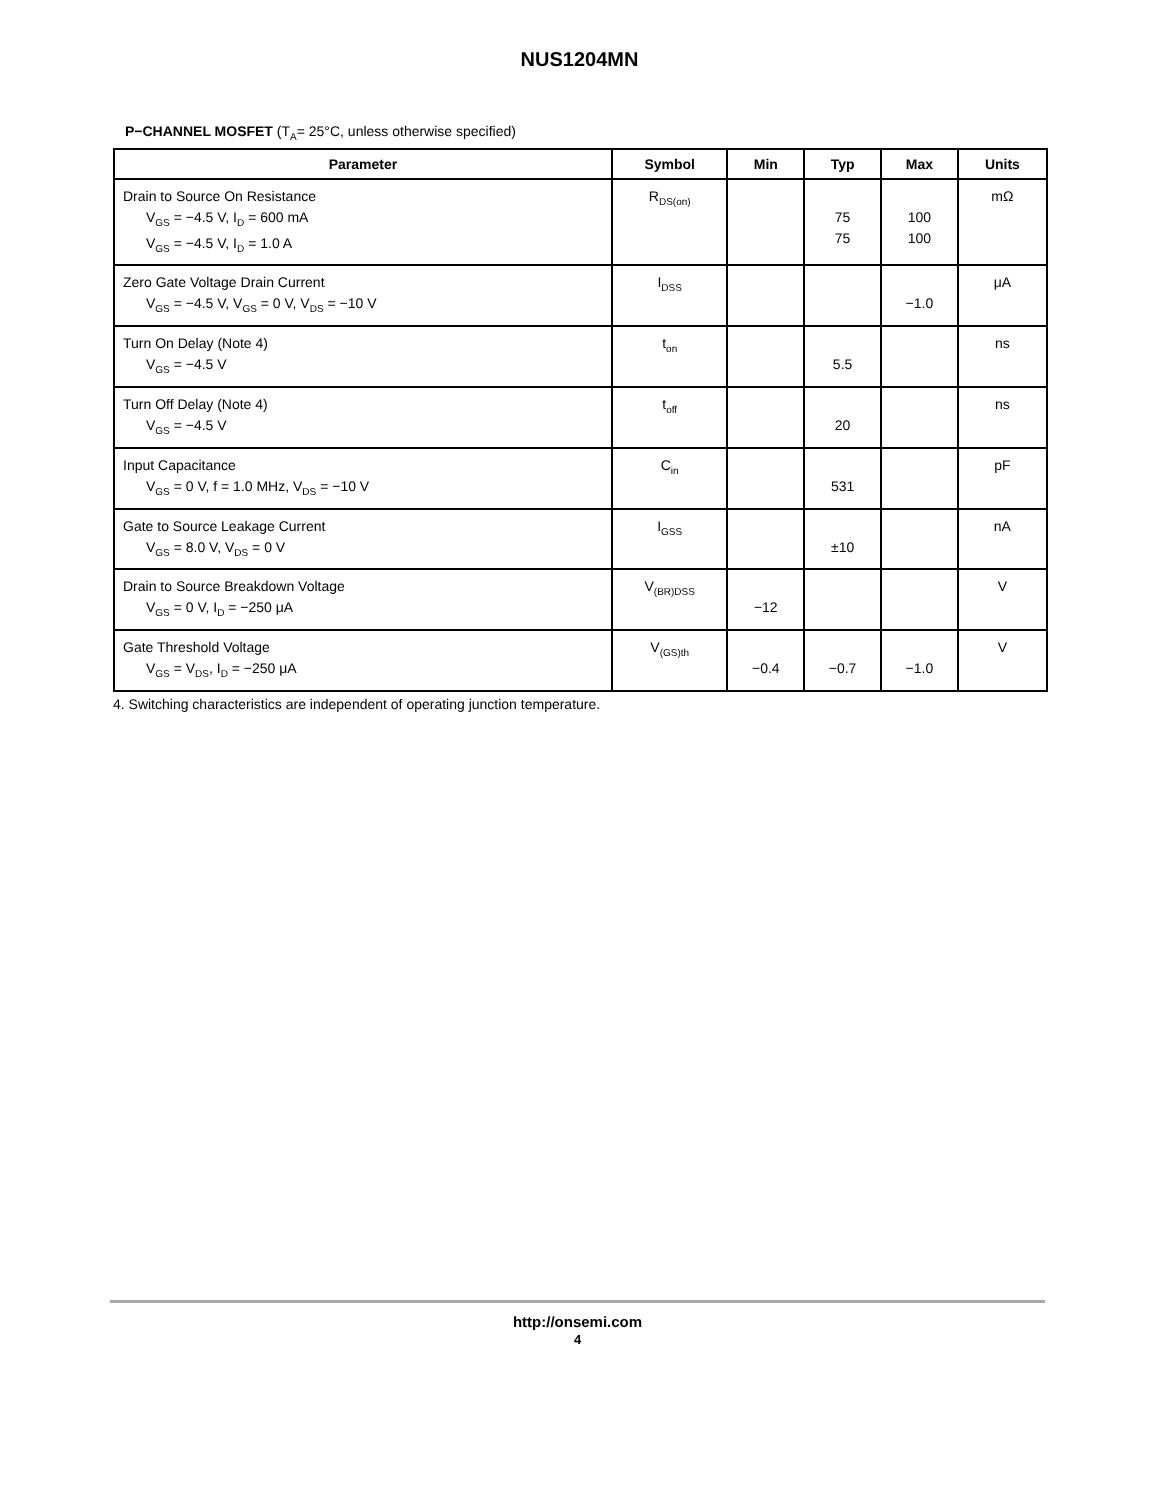NUS1204MN
P−CHANNEL MOSFET (T<sub>A</sub>= 25°C, unless otherwise specified)
| Parameter | Symbol | Min | Typ | Max | Units |
| --- | --- | --- | --- | --- | --- |
| Drain to Source On Resistance V<sub>GS</sub> = −4.5 V, I<sub>D</sub> = 600 mA V<sub>GS</sub> = −4.5 V, I<sub>D</sub> = 1.0 A | R<sub>DS(on)</sub> | | 75 75 | 100 100 | mΩ |
| Zero Gate Voltage Drain Current V<sub>GS</sub> = −4.5 V, V<sub>GS</sub> = 0 V, V<sub>DS</sub> = −10 V | I<sub>DSS</sub> | | | −1.0 | μA |
| Turn On Delay (Note 4) V<sub>GS</sub> = −4.5 V | t<sub>on</sub> | | 5.5 | | ns |
| Turn Off Delay (Note 4) V<sub>GS</sub> = −4.5 V | t<sub>off</sub> | | 20 | | ns |
| Input Capacitance V<sub>GS</sub> = 0 V, f = 1.0 MHz, V<sub>DS</sub> = −10 V | C<sub>in</sub> | | 531 | | pF |
| Gate to Source Leakage Current V<sub>GS</sub> = 8.0 V, V<sub>DS</sub> = 0 V | I<sub>GSS</sub> | | ±10 | | nA |
| Drain to Source Breakdown Voltage V<sub>GS</sub> = 0 V, I<sub>D</sub> = −250 μA | V<sub>(BR)DSS</sub> | −12 | | | V |
| Gate Threshold Voltage V<sub>GS</sub> = V<sub>DS</sub>, I<sub>D</sub> = −250 μA | V<sub>(GS)th</sub> | −0.4 | −0.7 | −1.0 | V |
4. Switching characteristics are independent of operating junction temperature.
http://onsemi.com
4